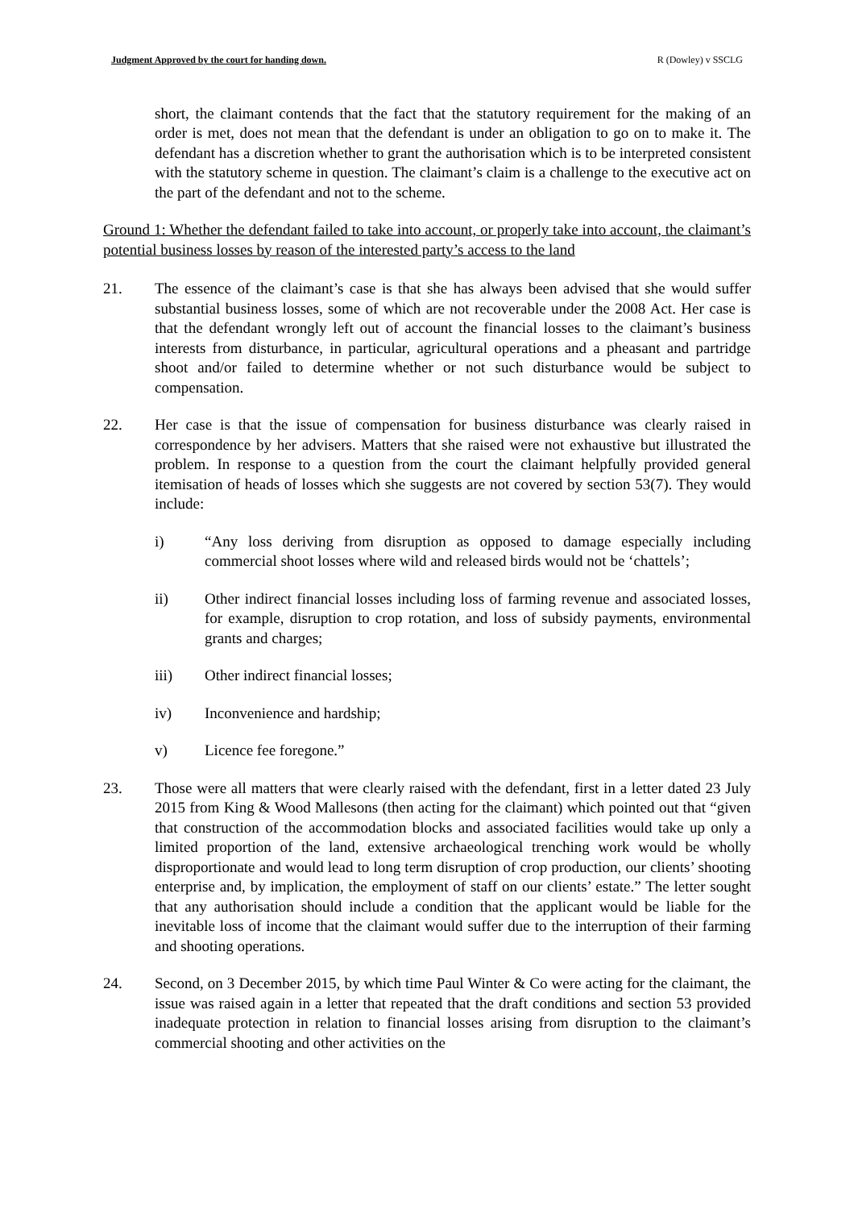Judgment Approved by the court for handing down. R (Dowley) v SSCLG
short, the claimant contends that the fact that the statutory requirement for the making of an order is met, does not mean that the defendant is under an obligation to go on to make it. The defendant has a discretion whether to grant the authorisation which is to be interpreted consistent with the statutory scheme in question. The claimant’s claim is a challenge to the executive act on the part of the defendant and not to the scheme.
Ground 1: Whether the defendant failed to take into account, or properly take into account, the claimant’s potential business losses by reason of the interested party’s access to the land
21. The essence of the claimant’s case is that she has always been advised that she would suffer substantial business losses, some of which are not recoverable under the 2008 Act. Her case is that the defendant wrongly left out of account the financial losses to the claimant’s business interests from disturbance, in particular, agricultural operations and a pheasant and partridge shoot and/or failed to determine whether or not such disturbance would be subject to compensation.
22. Her case is that the issue of compensation for business disturbance was clearly raised in correspondence by her advisers. Matters that she raised were not exhaustive but illustrated the problem. In response to a question from the court the claimant helpfully provided general itemisation of heads of losses which she suggests are not covered by section 53(7). They would include:
i) “Any loss deriving from disruption as opposed to damage especially including commercial shoot losses where wild and released birds would not be ‘chattels’;
ii) Other indirect financial losses including loss of farming revenue and associated losses, for example, disruption to crop rotation, and loss of subsidy payments, environmental grants and charges;
iii) Other indirect financial losses;
iv) Inconvenience and hardship;
v) Licence fee foregone.”
23. Those were all matters that were clearly raised with the defendant, first in a letter dated 23 July 2015 from King & Wood Mallesons (then acting for the claimant) which pointed out that “given that construction of the accommodation blocks and associated facilities would take up only a limited proportion of the land, extensive archaeological trenching work would be wholly disproportionate and would lead to long term disruption of crop production, our clients’ shooting enterprise and, by implication, the employment of staff on our clients’ estate.” The letter sought that any authorisation should include a condition that the applicant would be liable for the inevitable loss of income that the claimant would suffer due to the interruption of their farming and shooting operations.
24. Second, on 3 December 2015, by which time Paul Winter & Co were acting for the claimant, the issue was raised again in a letter that repeated that the draft conditions and section 53 provided inadequate protection in relation to financial losses arising from disruption to the claimant’s commercial shooting and other activities on the